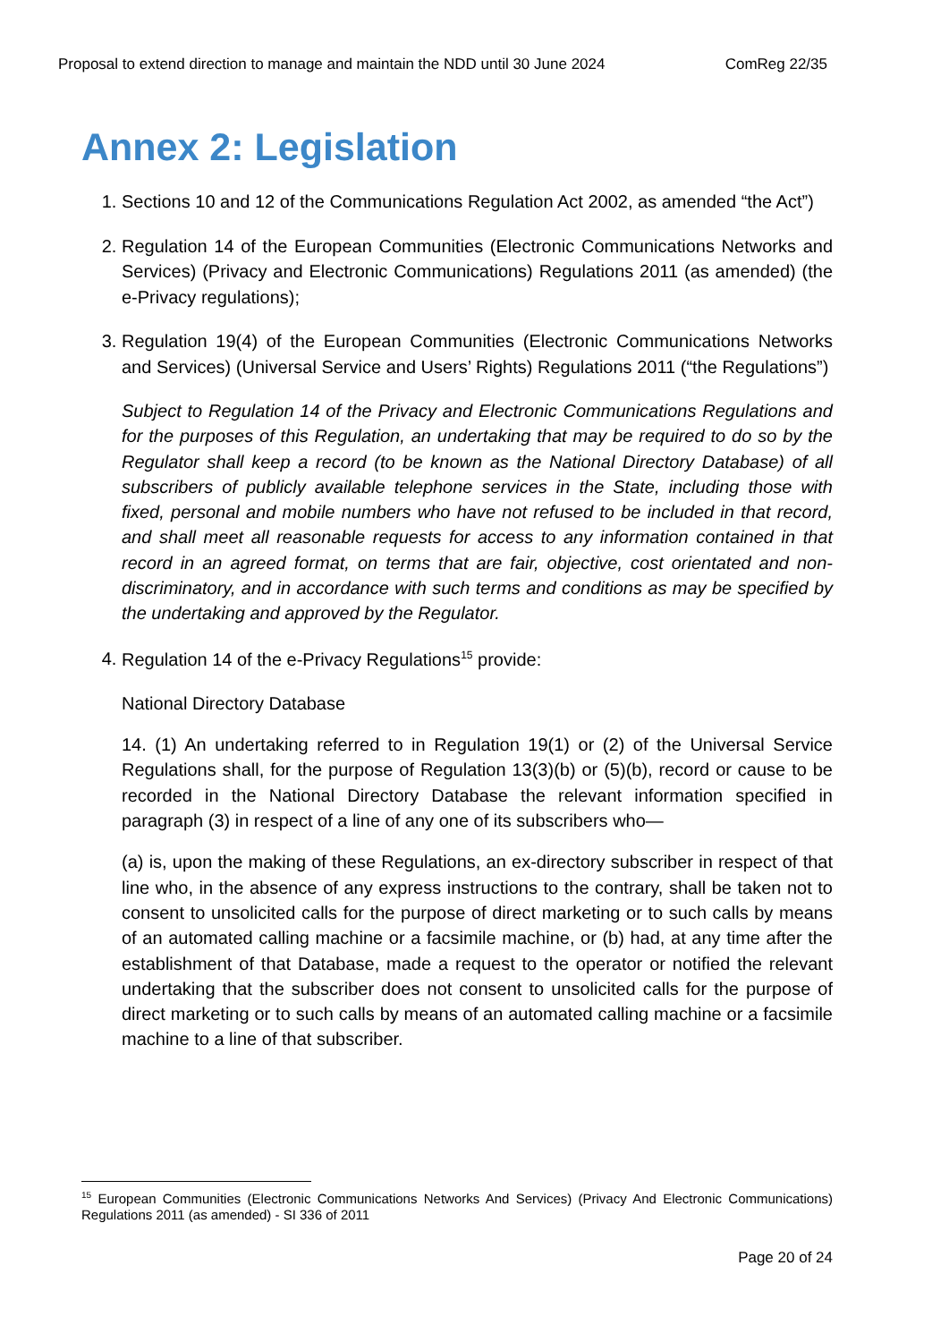Proposal to extend direction to manage and maintain the NDD until 30 June 2024 ComReg 22/35
Annex 2: Legislation
1. Sections 10 and 12 of the Communications Regulation Act 2002, as amended “the Act”)
2. Regulation 14 of the European Communities (Electronic Communications Networks and Services) (Privacy and Electronic Communications) Regulations 2011 (as amended) (the e-Privacy regulations);
3. Regulation 19(4) of the European Communities (Electronic Communications Networks and Services) (Universal Service and Users’ Rights) Regulations 2011 (“the Regulations”)
Subject to Regulation 14 of the Privacy and Electronic Communications Regulations and for the purposes of this Regulation, an undertaking that may be required to do so by the Regulator shall keep a record (to be known as the National Directory Database) of all subscribers of publicly available telephone services in the State, including those with fixed, personal and mobile numbers who have not refused to be included in that record, and shall meet all reasonable requests for access to any information contained in that record in an agreed format, on terms that are fair, objective, cost orientated and non-discriminatory, and in accordance with such terms and conditions as may be specified by the undertaking and approved by the Regulator.
4. Regulation 14 of the e-Privacy Regulations<sup>15</sup> provide:
National Directory Database
14. (1) An undertaking referred to in Regulation 19(1) or (2) of the Universal Service Regulations shall, for the purpose of Regulation 13(3)(b) or (5)(b), record or cause to be recorded in the National Directory Database the relevant information specified in paragraph (3) in respect of a line of any one of its subscribers who—
(a) is, upon the making of these Regulations, an ex-directory subscriber in respect of that line who, in the absence of any express instructions to the contrary, shall be taken not to consent to unsolicited calls for the purpose of direct marketing or to such calls by means of an automated calling machine or a facsimile machine, or (b) had, at any time after the establishment of that Database, made a request to the operator or notified the relevant undertaking that the subscriber does not consent to unsolicited calls for the purpose of direct marketing or to such calls by means of an automated calling machine or a facsimile machine to a line of that subscriber.
<sup>15</sup> European Communities (Electronic Communications Networks And Services) (Privacy And Electronic Communications) Regulations 2011 (as amended) - SI 336 of 2011
Page 20 of 24